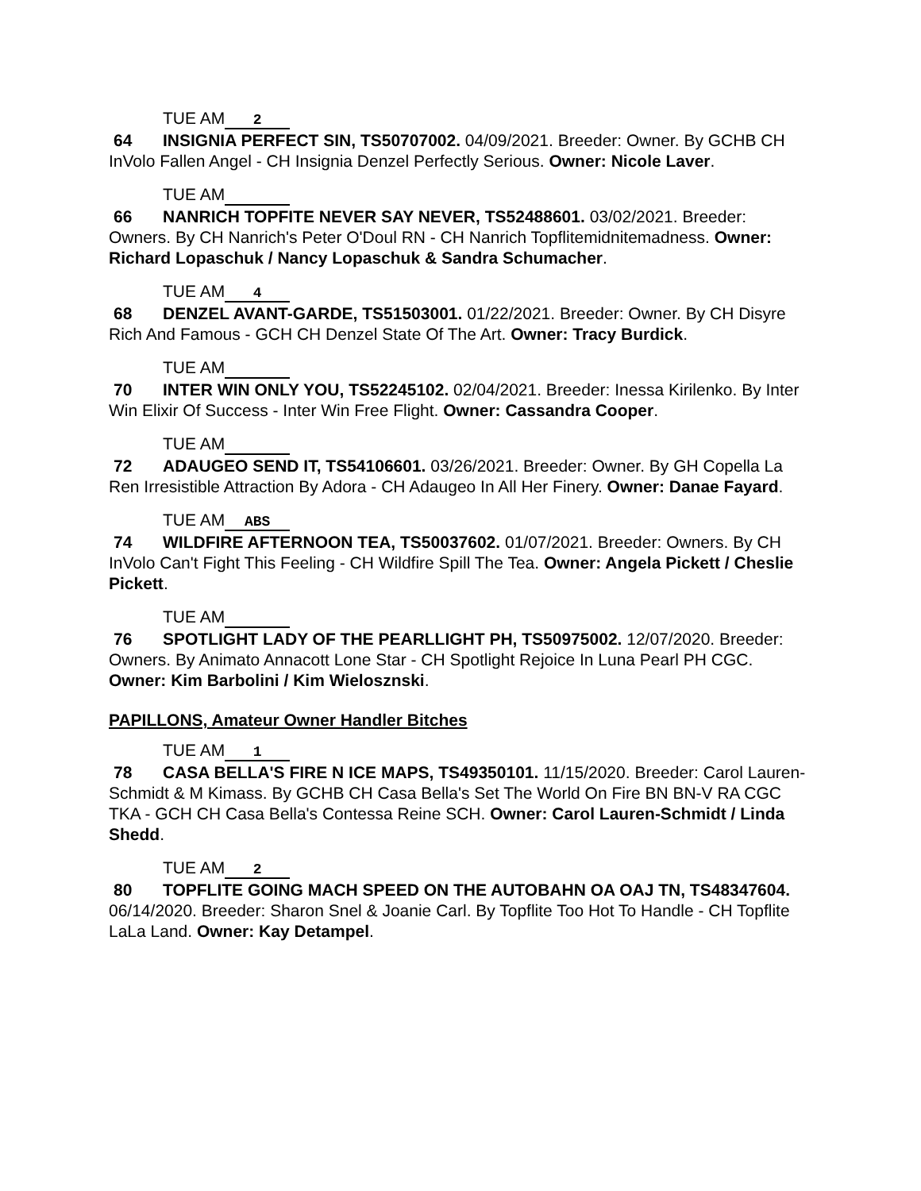TUE AM 2
64 INSIGNIA PERFECT SIN, TS50707002. 04/09/2021. Breeder: Owner. By GCHB CH InVolo Fallen Angel - CH Insignia Denzel Perfectly Serious. Owner: Nicole Laver.
TUE AM
66 NANRICH TOPFITE NEVER SAY NEVER, TS52488601. 03/02/2021. Breeder: Owners. By CH Nanrich's Peter O'Doul RN - CH Nanrich Topflitemidnitemadness. Owner: Richard Lopaschuk / Nancy Lopaschuk & Sandra Schumacher.
TUE AM 4
68 DENZEL AVANT-GARDE, TS51503001. 01/22/2021. Breeder: Owner. By CH Disyre Rich And Famous - GCH CH Denzel State Of The Art. Owner: Tracy Burdick.
TUE AM
70 INTER WIN ONLY YOU, TS52245102. 02/04/2021. Breeder: Inessa Kirilenko. By Inter Win Elixir Of Success - Inter Win Free Flight. Owner: Cassandra Cooper.
TUE AM
72 ADAUGEO SEND IT, TS54106601. 03/26/2021. Breeder: Owner. By GH Copella La Ren Irresistible Attraction By Adora - CH Adaugeo In All Her Finery. Owner: Danae Fayard.
TUE AM ABS
74 WILDFIRE AFTERNOON TEA, TS50037602. 01/07/2021. Breeder: Owners. By CH InVolo Can't Fight This Feeling - CH Wildfire Spill The Tea. Owner: Angela Pickett / Cheslie Pickett.
TUE AM
76 SPOTLIGHT LADY OF THE PEARLLIGHT PH, TS50975002. 12/07/2020. Breeder: Owners. By Animato Annacott Lone Star - CH Spotlight Rejoice In Luna Pearl PH CGC. Owner: Kim Barbolini / Kim Wielosznski.
PAPILLONS, Amateur Owner Handler Bitches
TUE AM 1
78 CASA BELLA'S FIRE N ICE MAPS, TS49350101. 11/15/2020. Breeder: Carol Lauren-Schmidt & M Kimass. By GCHB CH Casa Bella's Set The World On Fire BN BN-V RA CGC TKA - GCH CH Casa Bella's Contessa Reine SCH. Owner: Carol Lauren-Schmidt / Linda Shedd.
TUE AM 2
80 TOPFLITE GOING MACH SPEED ON THE AUTOBAHN OA OAJ TN, TS48347604. 06/14/2020. Breeder: Sharon Snel & Joanie Carl. By Topflite Too Hot To Handle - CH Topflite LaLa Land. Owner: Kay Detampel.